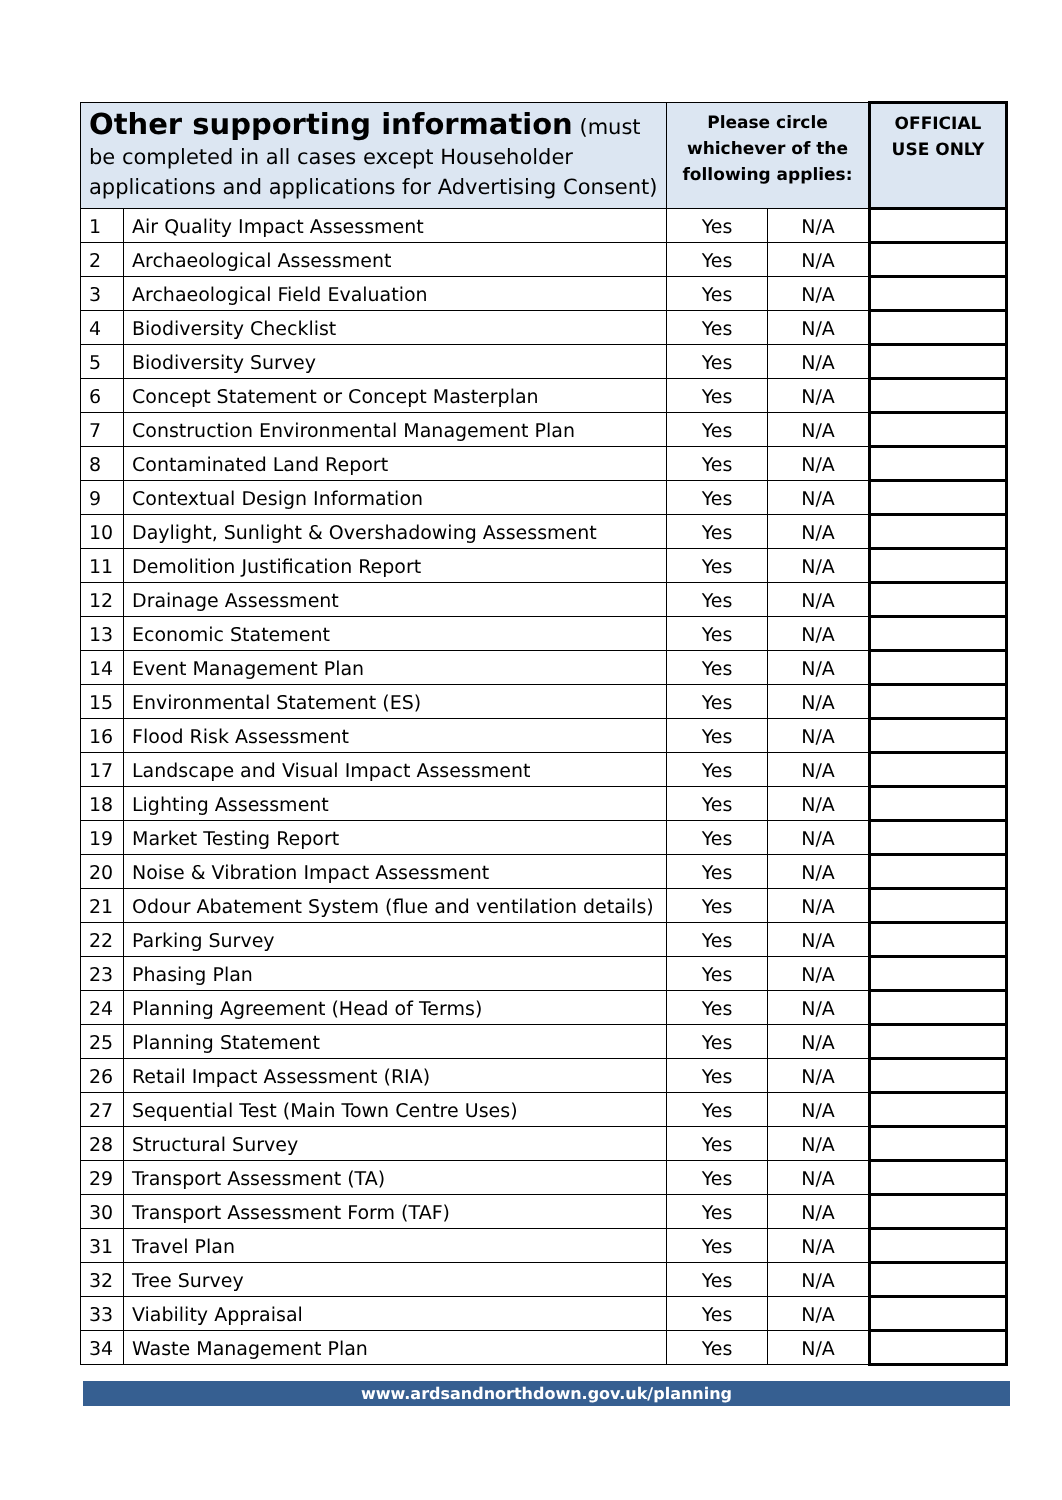| Other supporting information (must be completed in all cases except Householder applications and applications for Advertising Consent) | | Please circle whichever of the following applies: | | OFFICIAL USE ONLY |
| --- | --- | --- | --- | --- |
| 1 | Air Quality Impact Assessment | Yes | N/A | |
| 2 | Archaeological Assessment | Yes | N/A | |
| 3 | Archaeological Field Evaluation | Yes | N/A | |
| 4 | Biodiversity Checklist | Yes | N/A | |
| 5 | Biodiversity Survey | Yes | N/A | |
| 6 | Concept Statement or Concept Masterplan | Yes | N/A | |
| 7 | Construction Environmental Management Plan | Yes | N/A | |
| 8 | Contaminated Land Report | Yes | N/A | |
| 9 | Contextual Design Information | Yes | N/A | |
| 10 | Daylight, Sunlight & Overshadowing Assessment | Yes | N/A | |
| 11 | Demolition Justification Report | Yes | N/A | |
| 12 | Drainage Assessment | Yes | N/A | |
| 13 | Economic Statement | Yes | N/A | |
| 14 | Event Management Plan | Yes | N/A | |
| 15 | Environmental Statement (ES) | Yes | N/A | |
| 16 | Flood Risk Assessment | Yes | N/A | |
| 17 | Landscape and Visual Impact Assessment | Yes | N/A | |
| 18 | Lighting Assessment | Yes | N/A | |
| 19 | Market Testing Report | Yes | N/A | |
| 20 | Noise & Vibration Impact Assessment | Yes | N/A | |
| 21 | Odour Abatement System (flue and ventilation details) | Yes | N/A | |
| 22 | Parking Survey | Yes | N/A | |
| 23 | Phasing Plan | Yes | N/A | |
| 24 | Planning Agreement (Head of Terms) | Yes | N/A | |
| 25 | Planning Statement | Yes | N/A | |
| 26 | Retail Impact Assessment (RIA) | Yes | N/A | |
| 27 | Sequential Test (Main Town Centre Uses) | Yes | N/A | |
| 28 | Structural Survey | Yes | N/A | |
| 29 | Transport Assessment (TA) | Yes | N/A | |
| 30 | Transport Assessment Form (TAF) | Yes | N/A | |
| 31 | Travel Plan | Yes | N/A | |
| 32 | Tree Survey | Yes | N/A | |
| 33 | Viability Appraisal | Yes | N/A | |
| 34 | Waste Management Plan | Yes | N/A | |
www.ardsandnorthdown.gov.uk/planning